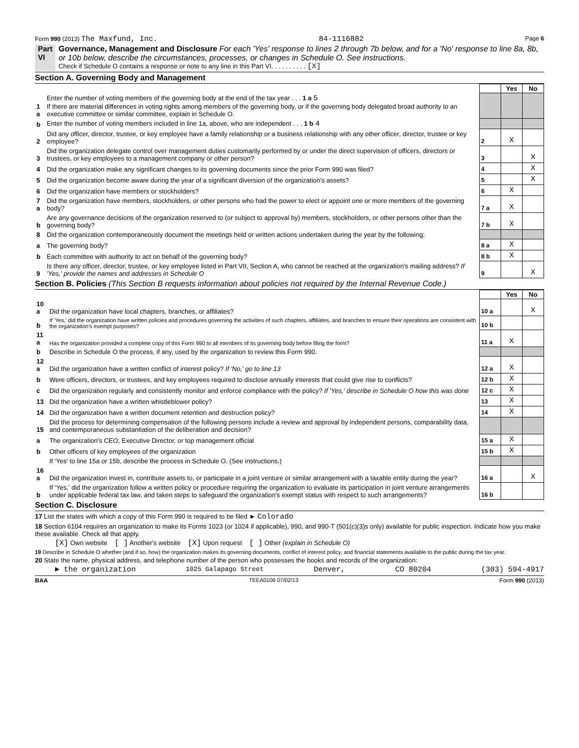Form 990 (2013) The Maxfund, Inc. 84-1116882 Page 6
Part VI Governance, Management and Disclosure For each 'Yes' response to lines 2 through 7b below, and for a 'No' response to line 8a, 8b, or 10b below, describe the circumstances, processes, or changes in Schedule O. See instructions.
Check if Schedule O contains a response or note to any line in this Part VI. . . . . . . . . . [X]
Section A. Governing Body and Management
| | | | Yes | No |
| 1 a | Enter the number of voting members of the governing body at the end of the tax year . . . 1 a 5 If there are material differences in voting rights among members of the governing body, or if the governing body delegated broad authority to an executive committee or similar committee, explain in Schedule O. | | | |
| b | Enter the number of voting members included in line 1a, above, who are independent . . . 1 b 4 | | | |
| 2 | Did any officer, director, trustee, or key employee have a family relationship or a business relationship with any other officer, director, trustee or key employee? | 2 | X | |
| 3 | Did the organization delegate control over management duties customarily performed by or under the direct supervision of officers, directors or trustees, or key employees to a management company or other person? | 3 | | X |
| 4 | Did the organization make any significant changes to its governing documents since the prior Form 990 was filed? | 4 | | X |
| 5 | Did the organization become aware during the year of a significant diversion of the organization's assets? | 5 | | X |
| 6 | Did the organization have members or stockholders? | 6 | X | |
| 7 a | Did the organization have members, stockholders, or other persons who had the power to elect or appoint one or more members of the governing body? | 7 a | X | |
| b | Are any governance decisions of the organization reserved to (or subject to approval by) members, stockholders, or other persons other than the governing body? | 7 b | X | |
| 8 | Did the organization contemporaneously document the meetings held or written actions undertaken during the year by the following: | | | |
| a | The governing body? | 8 a | X | |
| b | Each committee with authority to act on behalf of the governing body? | 8 b | X | |
| 9 | Is there any officer, director, trustee, or key employee listed in Part VII, Section A, who cannot be reached at the organization's mailing address? If 'Yes,' provide the names and addresses in Schedule O | 9 | | X |
Section B. Policies (This Section B requests information about policies not required by the Internal Revenue Code.)
| | | | Yes | No |
| 10 a | Did the organization have local chapters, branches, or affiliates? | 10 a | | X |
| b | If 'Yes,' did the organization have written policies and procedures governing the activities of such chapters, affiliates, and branches to ensure their operations are consistent with the organization's exempt purposes? | 10 b | | |
| 11 a | Has the organization provided a complete copy of this Form 990 to all members of its governing body before filing the form? | 11 a | X | |
| b | Describe in Schedule O the process, if any, used by the organization to review this Form 990. | | | |
| 12 a | Did the organization have a written conflict of interest policy? If 'No,' go to line 13 | 12 a | X | |
| b | Were officers, directors, or trustees, and key employees required to disclose annually interests that could give rise to conflicts? | 12 b | X | |
| c | Did the organization regularly and consistently monitor and enforce compliance with the policy? If 'Yes,' describe in Schedule O how this was done | 12 c | X | |
| 13 | Did the organization have a written whistleblower policy? | 13 | X | |
| 14 | Did the organization have a written document retention and destruction policy? | 14 | X | |
| 15 | Did the process for determining compensation of the following persons include a review and approval by independent persons, comparability data, and contemporaneous substantiation of the deliberation and decision? | | | |
| a | The organization's CEO, Executive Director, or top management official | 15 a | X | |
| b | Other officers of key employees of the organization | 15 b | X | |
| | If 'Yes' to line 15a or 15b, describe the process in Schedule O. (See instructions.) | | | |
| 16 a | Did the organization invest in, contribute assets to, or participate in a joint venture or similar arrangement with a taxable entity during the year? | 16 a | | X |
| b | If 'Yes,' did the organization follow a written policy or procedure requiring the organization to evaluate its participation in joint venture arrangements under applicable federal tax law, and taken steps to safeguard the organization's exempt status with respect to such arrangements? | 16 b | | |
Section C. Disclosure
17 List the states with which a copy of this Form 990 is required to be filed ► Colorado
18 Section 6104 requires an organization to make its Forms 1023 (or 1024 if applicable), 990, and 990-T (501(c)(3)s only) available for public inspection. Indicate how you make these available. Check all that apply.
[X] Own website [ ] Another's website [X] Upon request [ ] Other (explain in Schedule O)
19 Describe in Schedule O whether (and if so, how) the organization makes its governing documents, conflict of interest policy, and financial statements available to the public during the tax year.
20 State the name, physical address, and telephone number of the person who possesses the books and records of the organization:
► the organization 1025 Galapago Street Denver, CO 80204 (303) 594-4917
BAA TEEA0106 07/02/13 Form 990 (2013)